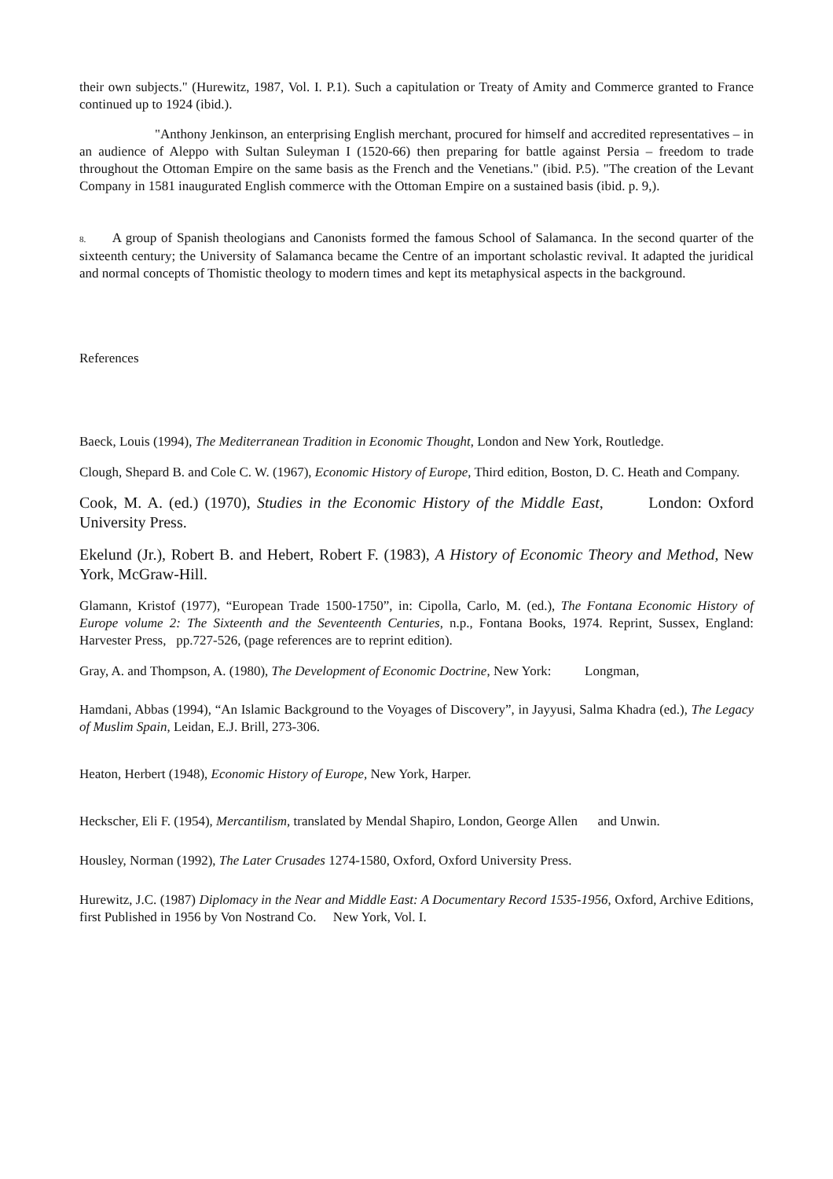their own subjects." (Hurewitz, 1987, Vol. I. P.1). Such a capitulation or Treaty of Amity and Commerce granted to France continued up to 1924 (ibid.).
"Anthony Jenkinson, an enterprising English merchant, procured for himself and accredited representatives – in an audience of Aleppo with Sultan Suleyman I (1520-66) then preparing for battle against Persia – freedom to trade throughout the Ottoman Empire on the same basis as the French and the Venetians." (ibid. P.5). "The creation of the Levant Company in 1581 inaugurated English commerce with the Ottoman Empire on a sustained basis (ibid. p. 9,).
8. A group of Spanish theologians and Canonists formed the famous School of Salamanca. In the second quarter of the sixteenth century; the University of Salamanca became the Centre of an important scholastic revival. It adapted the juridical and normal concepts of Thomistic theology to modern times and kept its metaphysical aspects in the background.
References
Baeck, Louis (1994), The Mediterranean Tradition in Economic Thought, London and New York, Routledge.
Clough, Shepard B. and Cole C. W. (1967), Economic History of Europe, Third edition, Boston, D. C. Heath and Company.
Cook, M. A. (ed.) (1970), Studies in the Economic History of the Middle East, London: Oxford University Press.
Ekelund (Jr.), Robert B. and Hebert, Robert F. (1983), A History of Economic Theory and Method, New York, McGraw-Hill.
Glamann, Kristof (1977), “European Trade 1500-1750”, in: Cipolla, Carlo, M. (ed.), The Fontana Economic History of Europe volume 2: The Sixteenth and the Seventeenth Centuries, n.p., Fontana Books, 1974. Reprint, Sussex, England: Harvester Press, pp.727-526, (page references are to reprint edition).
Gray, A. and Thompson, A. (1980), The Development of Economic Doctrine, New York: Longman,
Hamdani, Abbas (1994), “An Islamic Background to the Voyages of Discovery”, in Jayyusi, Salma Khadra (ed.), The Legacy of Muslim Spain, Leidan, E.J. Brill, 273-306.
Heaton, Herbert (1948), Economic History of Europe, New York, Harper.
Heckscher, Eli F. (1954), Mercantilism, translated by Mendal Shapiro, London, George Allen and Unwin.
Housley, Norman (1992), The Later Crusades 1274-1580, Oxford, Oxford University Press.
Hurewitz, J.C. (1987) Diplomacy in the Near and Middle East: A Documentary Record 1535-1956, Oxford, Archive Editions, first Published in 1956 by Von Nostrand Co. New York, Vol. I.